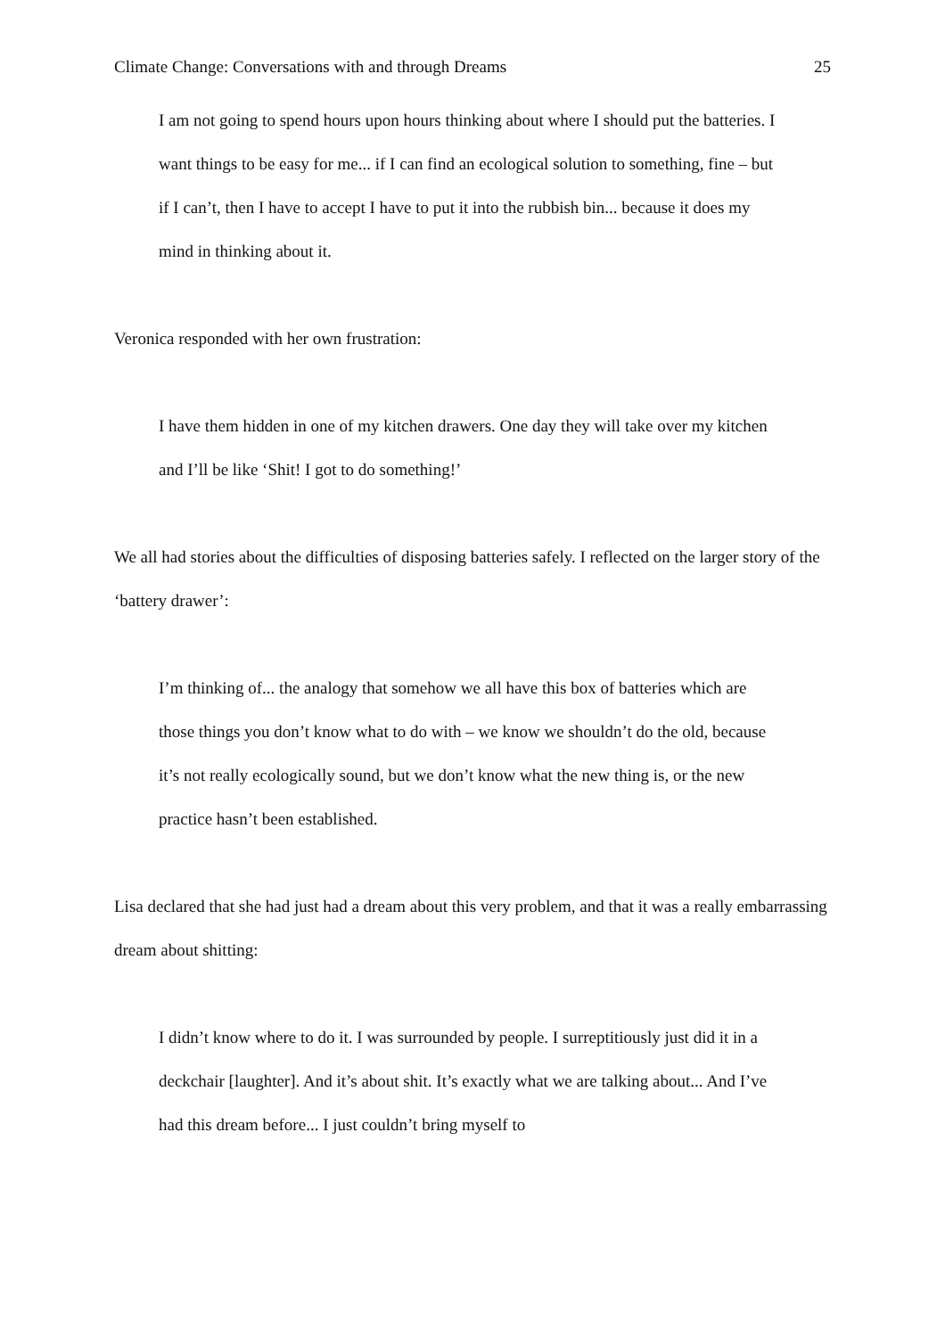Climate Change: Conversations with and through Dreams 25
I am not going to spend hours upon hours thinking about where I should put the batteries. I want things to be easy for me... if I can find an ecological solution to something, fine – but if I can’t, then I have to accept I have to put it into the rubbish bin... because it does my mind in thinking about it.
Veronica responded with her own frustration:
I have them hidden in one of my kitchen drawers. One day they will take over my kitchen and I’ll be like ‘Shit! I got to do something!’
We all had stories about the difficulties of disposing batteries safely. I reflected on the larger story of the ‘battery drawer’:
I’m thinking of... the analogy that somehow we all have this box of batteries which are those things you don’t know what to do with – we know we shouldn’t do the old, because it’s not really ecologically sound, but we don’t know what the new thing is, or the new practice hasn’t been established.
Lisa declared that she had just had a dream about this very problem, and that it was a really embarrassing dream about shitting:
I didn’t know where to do it. I was surrounded by people. I surreptitiously just did it in a deckchair [laughter]. And it’s about shit. It’s exactly what we are talking about... And I’ve had this dream before... I just couldn’t bring myself to